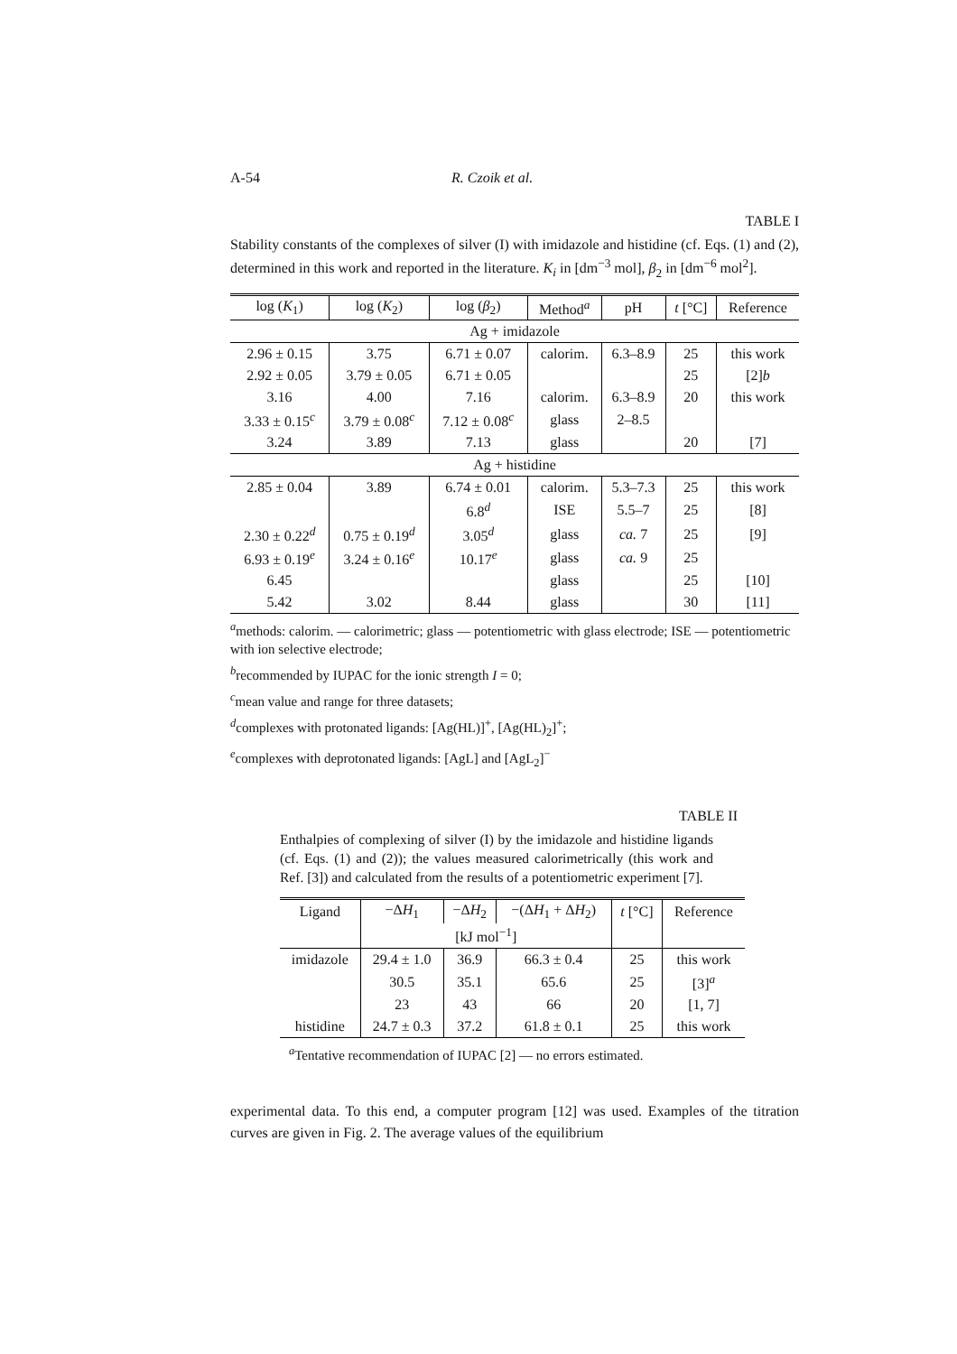A-54 R. Czoik et al.
TABLE I
Stability constants of the complexes of silver (I) with imidazole and histidine (cf. Eqs. (1) and (2), determined in this work and reported in the literature. K<sub>i</sub> in [dm<sup>−3</sup> mol], β<sub>2</sub> in [dm<sup>−6</sup> mol<sup>2</sup>].
| log ( K<sub>1</sub>) | log ( K<sub>2</sub>) | log ( β<sub>2</sub>) | Method<sup>a</sup> | pH | t [°C] | Reference |
| --- | --- | --- | --- | --- | --- | --- |
| Ag + imidazole | | | | | | |
| 2.96 ± 0.15 | 3.75 | 6.71 ± 0.07 | calorim. | 6.3–8.9 | 25 | this work |
| 2.92 ± 0.05 | 3.79 ± 0.05 | 6.71 ± 0.05 | | | 25 | [2] b |
| 3.16 | 4.00 | 7.16 | calorim. | 6.3–8.9 | 20 | this work |
| 3.33 ± 0.15<sup>c</sup> | 3.79 ± 0.08<sup>c</sup> | 7.12 ± 0.08<sup>c</sup> | glass | 2–8.5 | | |
| 3.24 | 3.89 | 7.13 | glass | | 20 | [7] |
| Ag + histidine | | | | | | |
| 2.85 ± 0.04 | 3.89 | 6.74 ± 0.01 | calorim. | 5.3–7.3 | 25 | this work |
| | | 6.8<sup>d</sup> | ISE | 5.5–7 | 25 | [8] |
| 2.30 ± 0.22<sup>d</sup> | 0.75 ± 0.19<sup>d</sup> | 3.05<sup>d</sup> | glass | ca. 7 | 25 | [9] |
| 6.93 ± 0.19<sup>e</sup> | 3.24 ± 0.16<sup>e</sup> | 10.17<sup>e</sup> | glass | ca. 9 | 25 | |
| 6.45 | | | glass | | 25 | [10] |
| 5.42 | 3.02 | 8.44 | glass | | 30 | [11] |
<sup>a</sup> methods: calorim. — calorimetric; glass — potentiometric with glass electrode; ISE — potentiometric with ion selective electrode;
<sup>b</sup> recommended by IUPAC for the ionic strength I = 0;
<sup>c</sup> mean value and range for three datasets;
<sup>d</sup> complexes with protonated ligands: [Ag(HL)]<sup>+</sup>, [Ag(HL)<sub>2</sub>]<sup>+</sup>;
<sup>e</sup> complexes with deprotonated ligands: [AgL] and [AgL<sub>2</sub>]<sup>−</sup>
TABLE II
Enthalpies of complexing of silver (I) by the imidazole and histidine ligands (cf. Eqs. (1) and (2)); the values measured calorimetrically (this work and Ref. [3]) and calculated from the results of a potentiometric experiment [7].
| Ligand | −Δ H<sub>1</sub> | −Δ H<sub>2</sub> | −(Δ H<sub>1</sub> + Δ H<sub>2</sub>) | t [°C] | Reference |
| --- | --- | --- | --- | --- | --- |
| | [kJ mol<sup>−1</sup>] | | | | |
| imidazole | 29.4 ± 1.0 | 36.9 | 66.3 ± 0.4 | 25 | this work |
| | 30.5 | 35.1 | 65.6 | 25 | [3]<sup>a</sup> |
| | 23 | 43 | 66 | 20 | [1, 7] |
| histidine | 24.7 ± 0.3 | 37.2 | 61.8 ± 0.1 | 25 | this work |
<sup>a</sup> Tentative recommendation of IUPAC [2] — no errors estimated.
experimental data. To this end, a computer program [12] was used. Examples of the titration curves are given in Fig. 2. The average values of the equilibrium